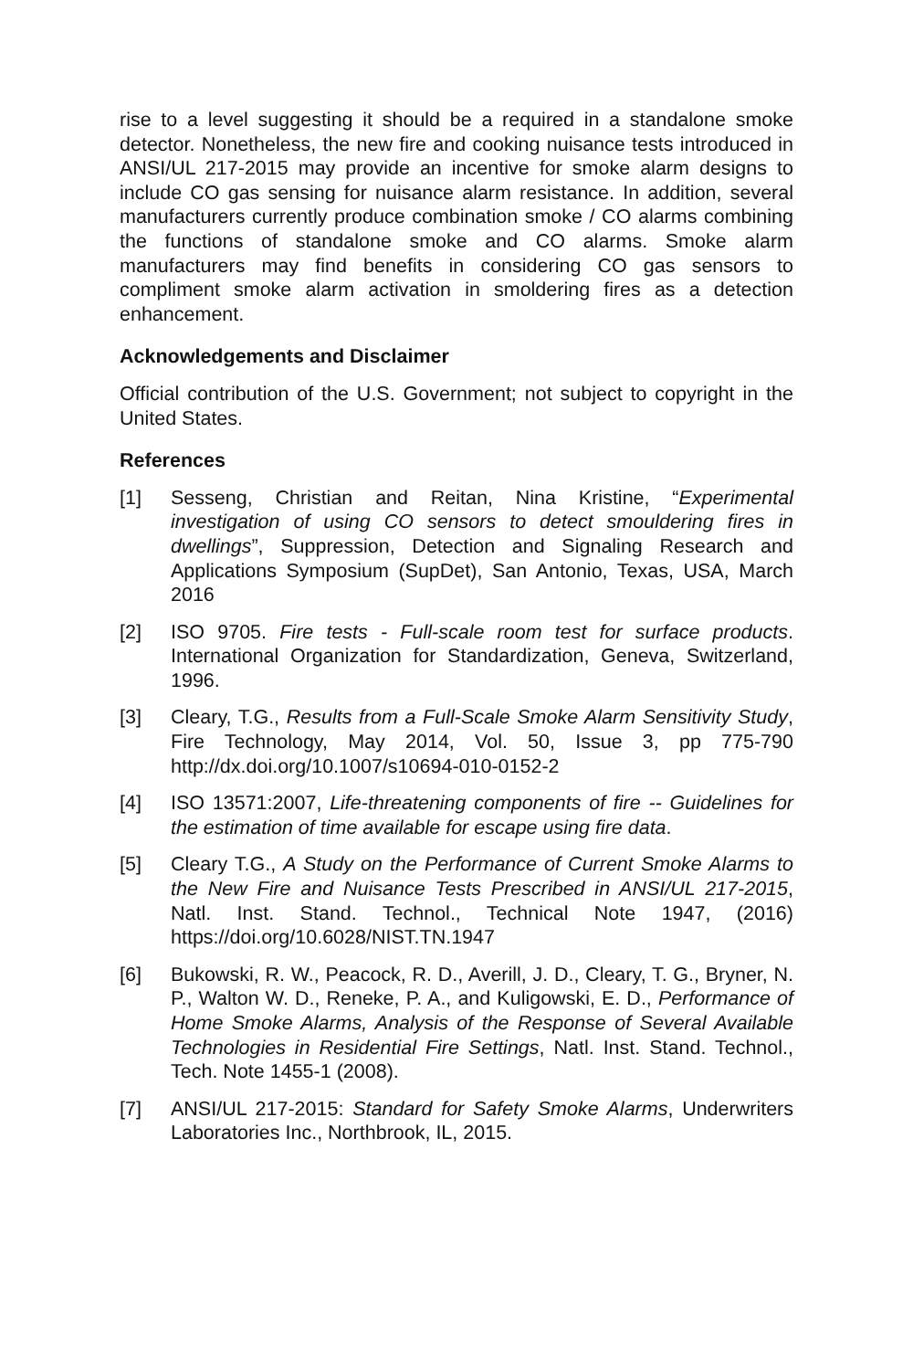rise to a level suggesting it should be a required in a standalone smoke detector. Nonetheless, the new fire and cooking nuisance tests introduced in ANSI/UL 217-2015 may provide an incentive for smoke alarm designs to include CO gas sensing for nuisance alarm resistance. In addition, several manufacturers currently produce combination smoke / CO alarms combining the functions of standalone smoke and CO alarms. Smoke alarm manufacturers may find benefits in considering CO gas sensors to compliment smoke alarm activation in smoldering fires as a detection enhancement.
Acknowledgements and Disclaimer
Official contribution of the U.S. Government; not subject to copyright in the United States.
References
[1] Sesseng, Christian and Reitan, Nina Kristine, “Experimental investigation of using CO sensors to detect smouldering fires in dwellings”, Suppression, Detection and Signaling Research and Applications Symposium (SupDet), San Antonio, Texas, USA, March 2016
[2] ISO 9705. Fire tests - Full-scale room test for surface products. International Organization for Standardization, Geneva, Switzerland, 1996.
[3] Cleary, T.G., Results from a Full-Scale Smoke Alarm Sensitivity Study, Fire Technology, May 2014, Vol. 50, Issue 3, pp 775-790 http://dx.doi.org/10.1007/s10694-010-0152-2
[4] ISO 13571:2007, Life-threatening components of fire -- Guidelines for the estimation of time available for escape using fire data.
[5] Cleary T.G., A Study on the Performance of Current Smoke Alarms to the New Fire and Nuisance Tests Prescribed in ANSI/UL 217-2015, Natl. Inst. Stand. Technol., Technical Note 1947, (2016) https://doi.org/10.6028/NIST.TN.1947
[6] Bukowski, R. W., Peacock, R. D., Averill, J. D., Cleary, T. G., Bryner, N. P., Walton W. D., Reneke, P. A., and Kuligowski, E. D., Performance of Home Smoke Alarms, Analysis of the Response of Several Available Technologies in Residential Fire Settings, Natl. Inst. Stand. Technol., Tech. Note 1455-1 (2008).
[7] ANSI/UL 217-2015: Standard for Safety Smoke Alarms, Underwriters Laboratories Inc., Northbrook, IL, 2015.